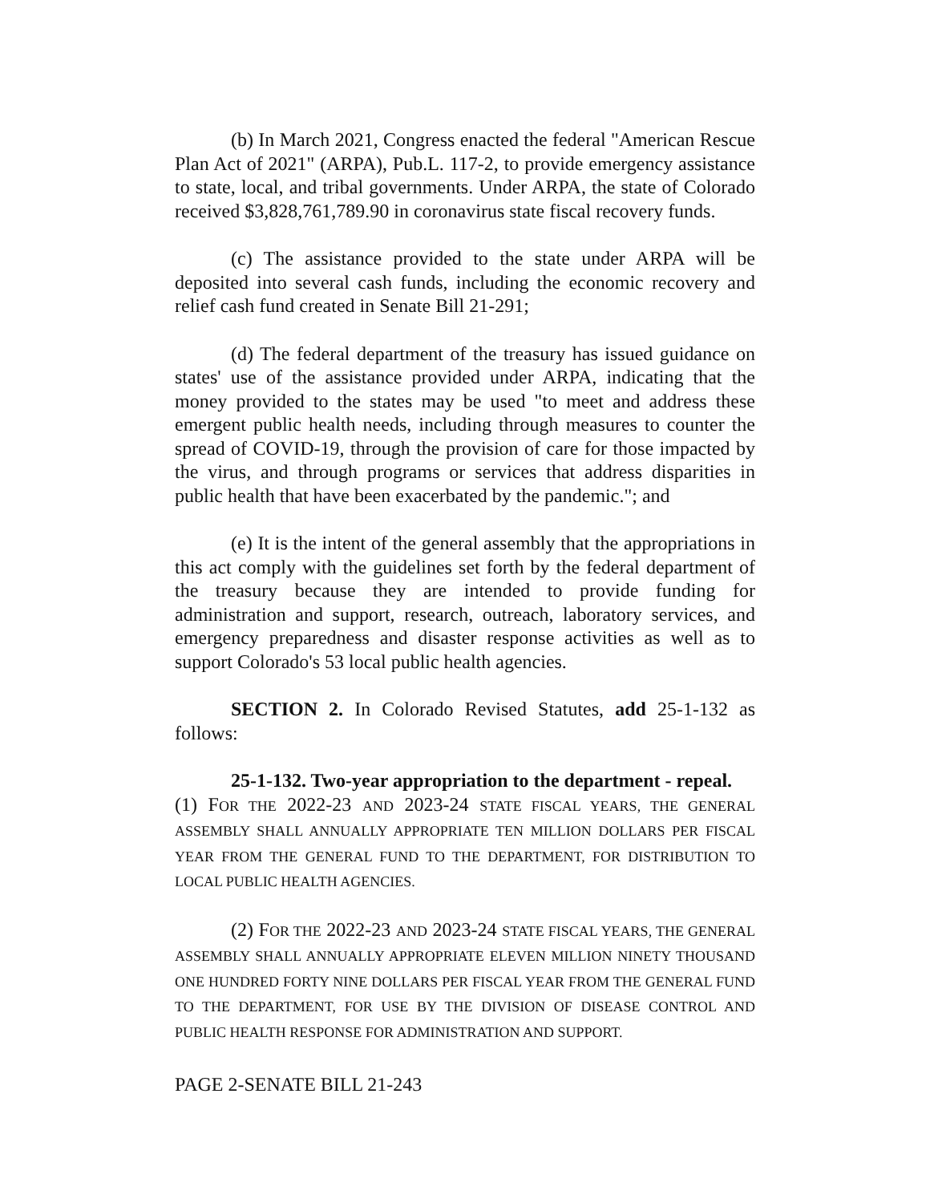(b) In March 2021, Congress enacted the federal "American Rescue Plan Act of 2021" (ARPA), Pub.L. 117-2, to provide emergency assistance to state, local, and tribal governments. Under ARPA, the state of Colorado received $3,828,761,789.90 in coronavirus state fiscal recovery funds.
(c) The assistance provided to the state under ARPA will be deposited into several cash funds, including the economic recovery and relief cash fund created in Senate Bill 21-291;
(d) The federal department of the treasury has issued guidance on states' use of the assistance provided under ARPA, indicating that the money provided to the states may be used "to meet and address these emergent public health needs, including through measures to counter the spread of COVID-19, through the provision of care for those impacted by the virus, and through programs or services that address disparities in public health that have been exacerbated by the pandemic."; and
(e) It is the intent of the general assembly that the appropriations in this act comply with the guidelines set forth by the federal department of the treasury because they are intended to provide funding for administration and support, research, outreach, laboratory services, and emergency preparedness and disaster response activities as well as to support Colorado's 53 local public health agencies.
SECTION 2. In Colorado Revised Statutes, add 25-1-132 as follows:
25-1-132. Two-year appropriation to the department - repeal.
(1) FOR THE 2022-23 AND 2023-24 STATE FISCAL YEARS, THE GENERAL ASSEMBLY SHALL ANNUALLY APPROPRIATE TEN MILLION DOLLARS PER FISCAL YEAR FROM THE GENERAL FUND TO THE DEPARTMENT, FOR DISTRIBUTION TO LOCAL PUBLIC HEALTH AGENCIES.
(2) FOR THE 2022-23 AND 2023-24 STATE FISCAL YEARS, THE GENERAL ASSEMBLY SHALL ANNUALLY APPROPRIATE ELEVEN MILLION NINETY THOUSAND ONE HUNDRED FORTY NINE DOLLARS PER FISCAL YEAR FROM THE GENERAL FUND TO THE DEPARTMENT, FOR USE BY THE DIVISION OF DISEASE CONTROL AND PUBLIC HEALTH RESPONSE FOR ADMINISTRATION AND SUPPORT.
PAGE 2-SENATE BILL 21-243